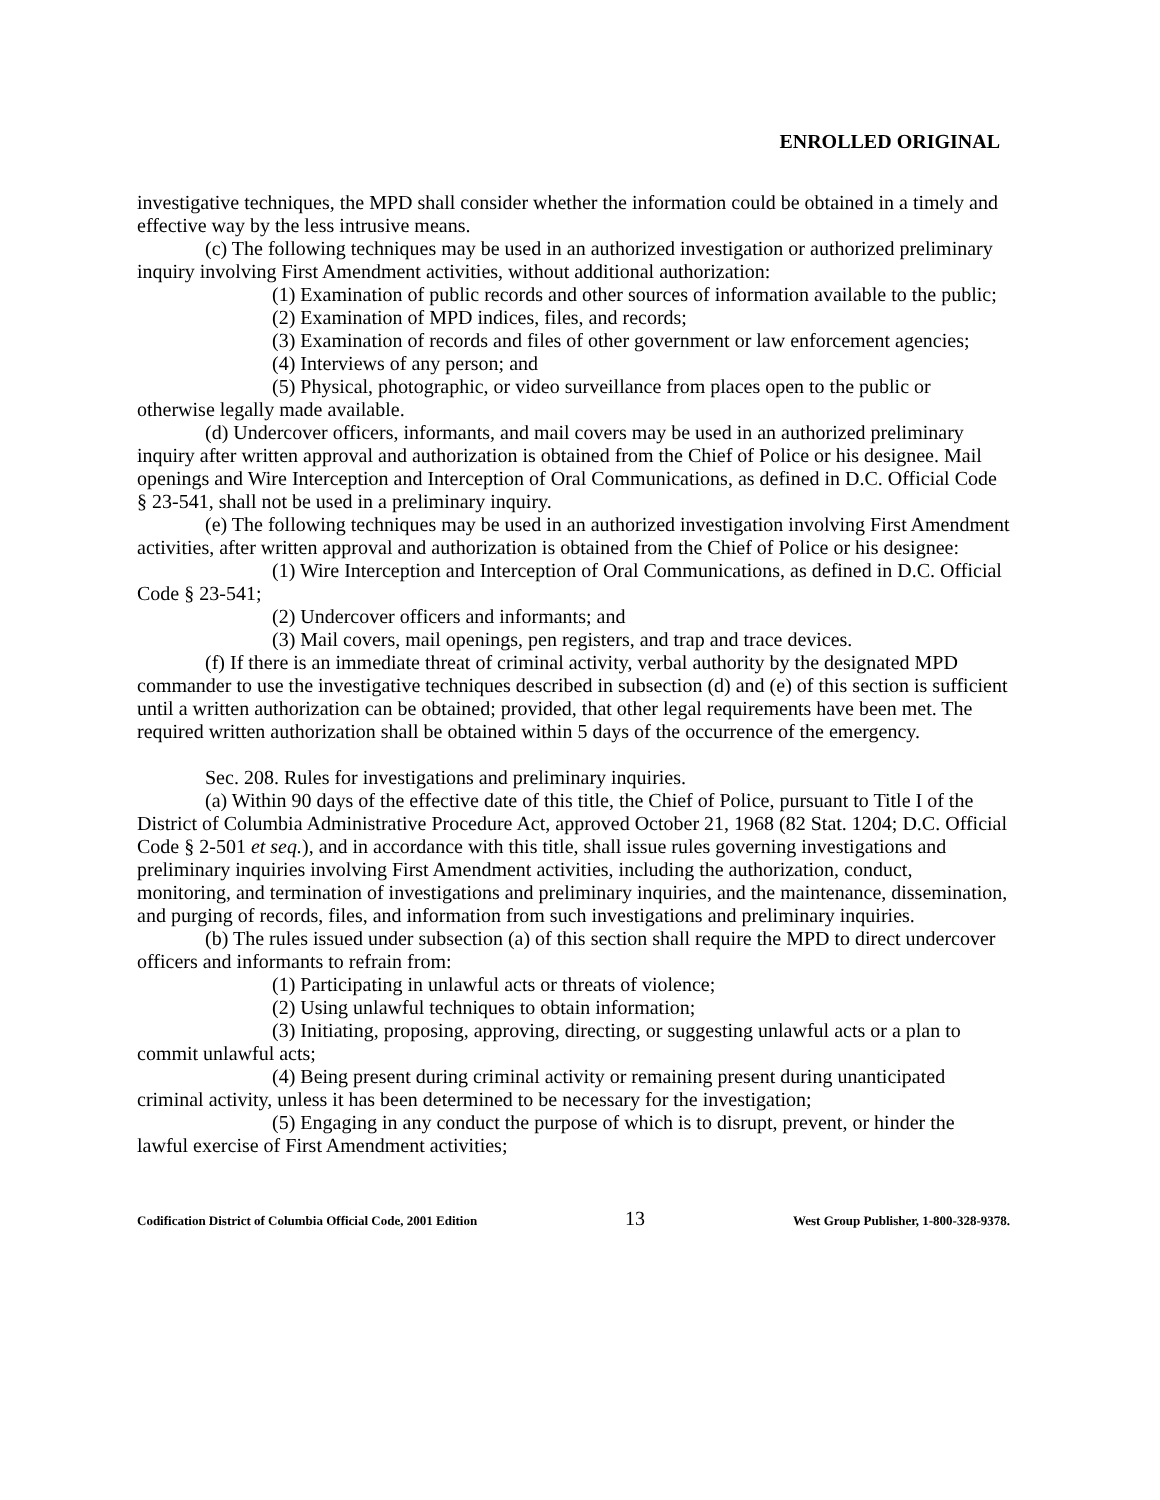ENROLLED ORIGINAL
investigative techniques, the MPD shall consider whether the information could be obtained in a timely and effective way by the less intrusive means.
(c) The following techniques may be used in an authorized investigation or authorized preliminary inquiry involving First Amendment activities, without additional authorization:
(1) Examination of public records and other sources of information available to the public;
(2) Examination of MPD indices, files, and records;
(3) Examination of records and files of other government or law enforcement agencies;
(4) Interviews of any person; and
(5) Physical, photographic, or video surveillance from places open to the public or otherwise legally made available.
(d) Undercover officers, informants, and mail covers may be used in an authorized preliminary inquiry after written approval and authorization is obtained from the Chief of Police or his designee. Mail openings and Wire Interception and Interception of Oral Communications, as defined in D.C. Official Code § 23-541, shall not be used in a preliminary inquiry.
(e) The following techniques may be used in an authorized investigation involving First Amendment activities, after written approval and authorization is obtained from the Chief of Police or his designee:
(1) Wire Interception and Interception of Oral Communications, as defined in D.C. Official Code § 23-541;
(2) Undercover officers and informants; and
(3) Mail covers, mail openings, pen registers, and trap and trace devices.
(f) If there is an immediate threat of criminal activity, verbal authority by the designated MPD commander to use the investigative techniques described in subsection (d) and (e) of this section is sufficient until a written authorization can be obtained; provided, that other legal requirements have been met. The required written authorization shall be obtained within 5 days of the occurrence of the emergency.
Sec. 208. Rules for investigations and preliminary inquiries.
(a) Within 90 days of the effective date of this title, the Chief of Police, pursuant to Title I of the District of Columbia Administrative Procedure Act, approved October 21, 1968 (82 Stat. 1204; D.C. Official Code § 2-501 et seq.), and in accordance with this title, shall issue rules governing investigations and preliminary inquiries involving First Amendment activities, including the authorization, conduct, monitoring, and termination of investigations and preliminary inquiries, and the maintenance, dissemination, and purging of records, files, and information from such investigations and preliminary inquiries.
(b) The rules issued under subsection (a) of this section shall require the MPD to direct undercover officers and informants to refrain from:
(1) Participating in unlawful acts or threats of violence;
(2) Using unlawful techniques to obtain information;
(3) Initiating, proposing, approving, directing, or suggesting unlawful acts or a plan to commit unlawful acts;
(4) Being present during criminal activity or remaining present during unanticipated criminal activity, unless it has been determined to be necessary for the investigation;
(5) Engaging in any conduct the purpose of which is to disrupt, prevent, or hinder the lawful exercise of First Amendment activities;
Codification District of Columbia Official Code, 2001 Edition 13 West Group Publisher, 1-800-328-9378.